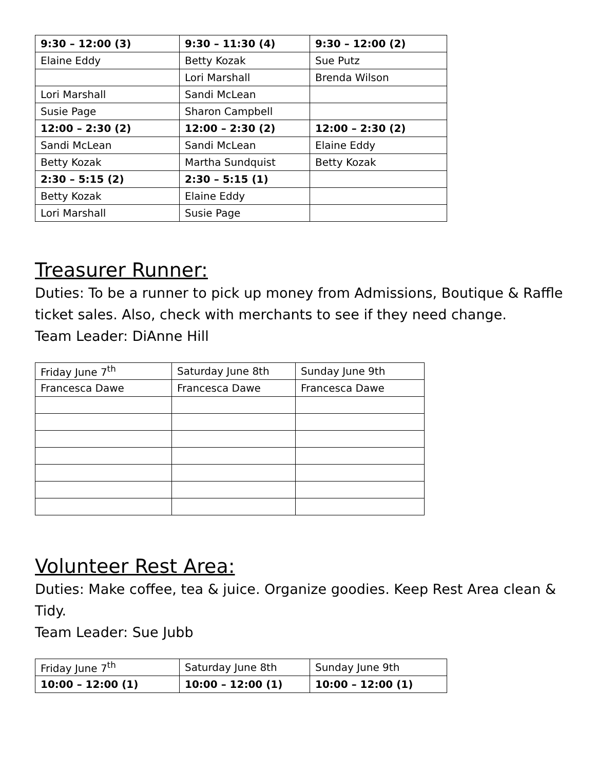| 9:30 – 12:00 (3) | 9:30 – 11:30 (4) | 9:30 – 12:00 (2) |
| Elaine Eddy | Betty Kozak | Sue Putz |
| | Lori Marshall | Brenda Wilson |
| Lori Marshall | Sandi McLean | |
| Susie Page | Sharon Campbell | |
| 12:00 – 2:30 (2) | 12:00 – 2:30 (2) | 12:00 – 2:30 (2) |
| Sandi McLean | Sandi McLean | Elaine Eddy |
| Betty Kozak | Martha Sundquist | Betty Kozak |
| 2:30 – 5:15 (2) | 2:30 – 5:15 (1) | |
| Betty Kozak | Elaine Eddy | |
| Lori Marshall | Susie Page | |
Treasurer Runner:
Duties: To be a runner to pick up money from Admissions, Boutique & Raffle ticket sales. Also, check with merchants to see if they need change.
Team Leader: DiAnne Hill
| Friday June 7<sup>th</sup> | Saturday June 8th | Sunday June 9th |
| Francesca Dawe | Francesca Dawe | Francesca Dawe |
Volunteer Rest Area:
Duties: Make coffee, tea & juice. Organize goodies. Keep Rest Area clean & Tidy.
Team Leader: Sue Jubb
| Friday June 7<sup>th</sup> | Saturday June 8th | Sunday June 9th |
| 10:00 – 12:00 (1) | 10:00 – 12:00 (1) | 10:00 – 12:00 (1) |